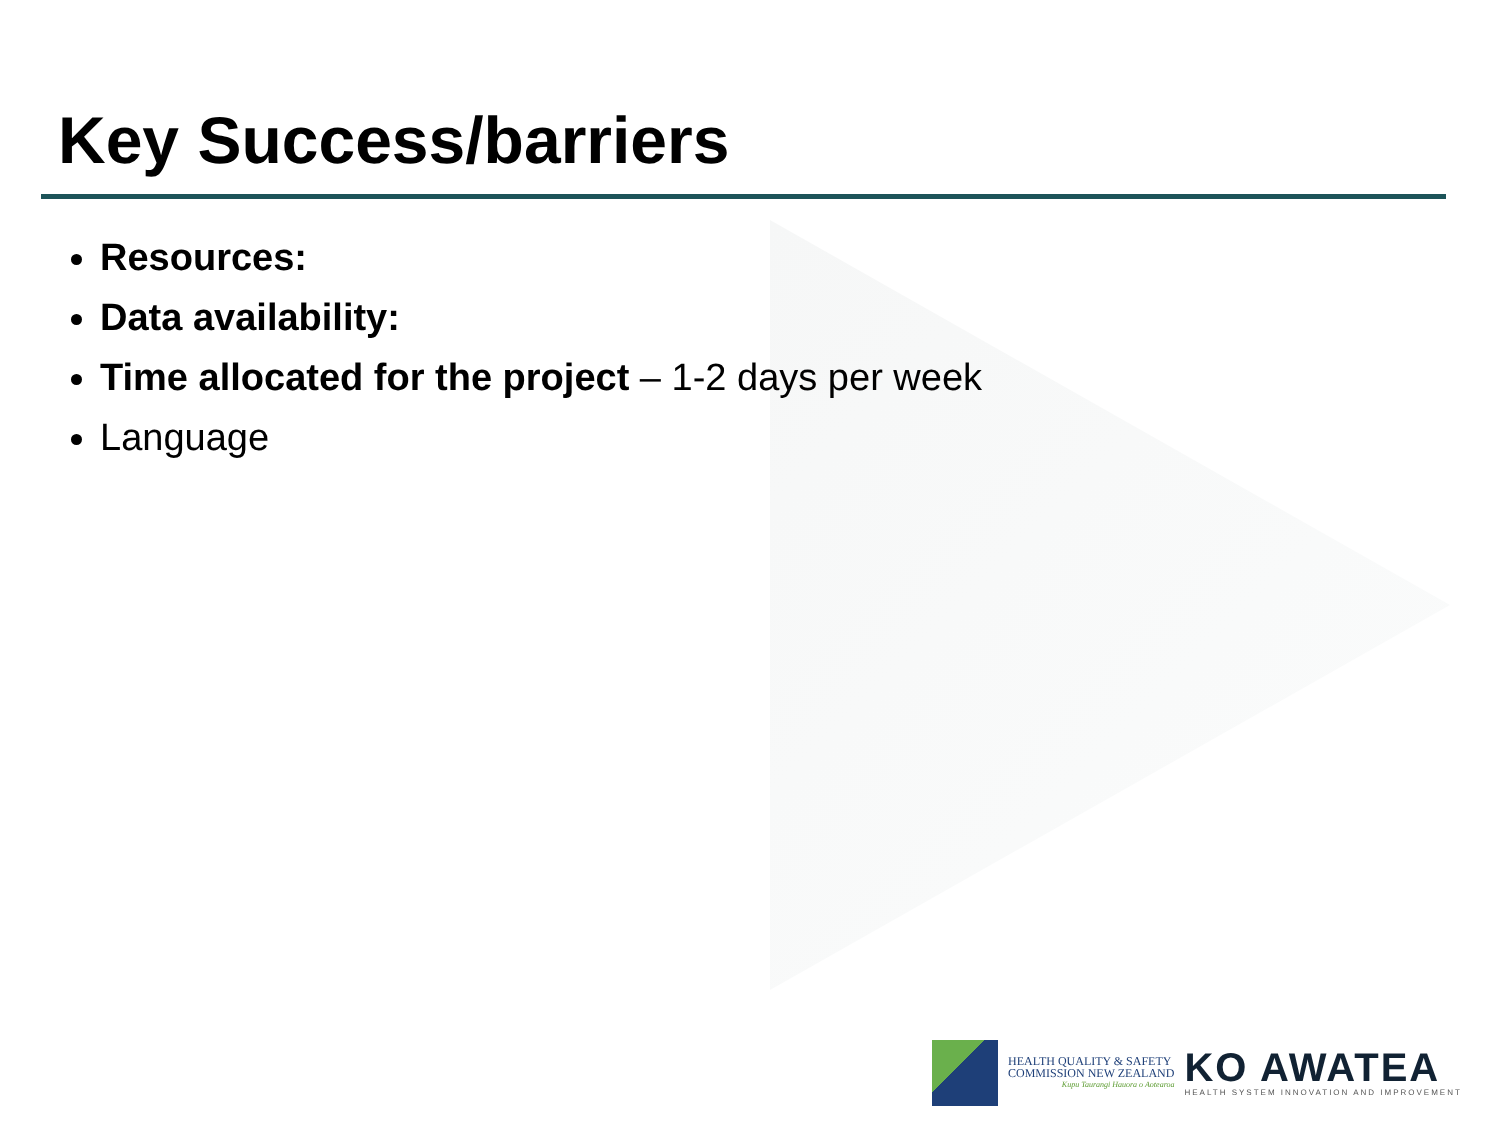Key Success/barriers
Resources:
Data availability:
Time allocated for the project – 1-2 days per week
Language
HEALTH QUALITY & SAFETY
COMMISSION NEW ZEALAND
Kupu Taurangi Hauora o Aotearoa
KO AWATEA
HEALTH SYSTEM INNOVATION AND IMPROVEMENT